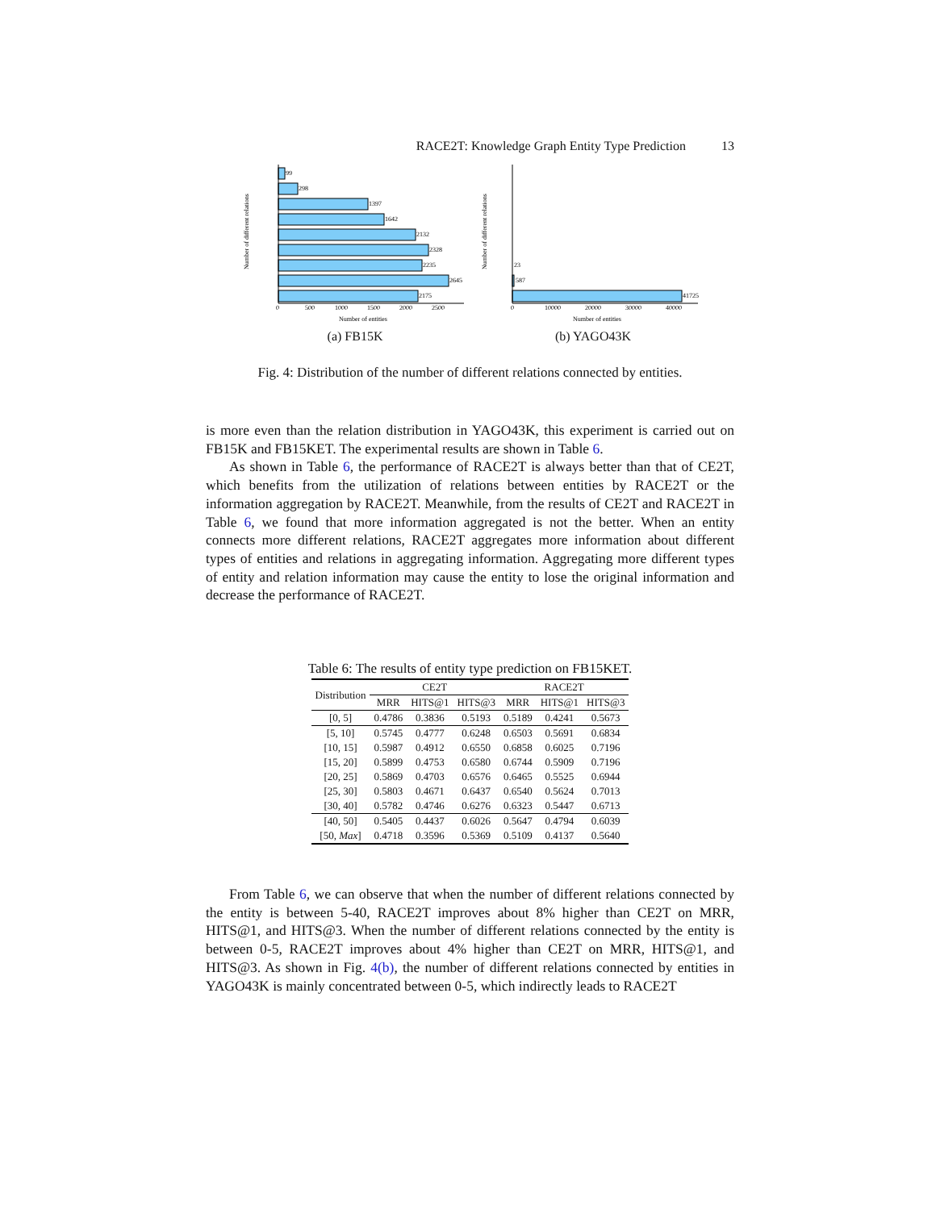RACE2T: Knowledge Graph Entity Type Prediction 13
Number of different relations
99
298
1397
1642
2132
2328
2235
2645
2175
0
500
1000
1500
2000
2500
Number of entities
(a) FB15K
Number of different relations
23
587
41725
0
10000
20000
30000
40000
Number of entities
(b) YAGO43K
Fig. 4: Distribution of the number of different relations connected by entities.
is more even than the relation distribution in YAGO43K, this experiment is carried out on FB15K and FB15KET. The experimental results are shown in Table 6.
As shown in Table 6, the performance of RACE2T is always better than that of CE2T, which benefits from the utilization of relations between entities by RACE2T or the information aggregation by RACE2T. Meanwhile, from the results of CE2T and RACE2T in Table 6, we found that more information aggregated is not the better. When an entity connects more different relations, RACE2T aggregates more information about different types of entities and relations in aggregating information. Aggregating more different types of entity and relation information may cause the entity to lose the original information and decrease the performance of RACE2T.
Table 6: The results of entity type prediction on FB15KET.
| Distribution | CE2T | | | RACE2T | | |
| --- | --- | --- | --- | --- | --- | --- |
| | MRR | HITS@1 | HITS@3 | MRR | HITS@1 | HITS@3 |
| [0, 5] | 0.4786 | 0.3836 | 0.5193 | 0.5189 | 0.4241 | 0.5673 |
| [5, 10] | 0.5745 | 0.4777 | 0.6248 | 0.6503 | 0.5691 | 0.6834 |
| [10, 15] | 0.5987 | 0.4912 | 0.6550 | 0.6858 | 0.6025 | 0.7196 |
| [15, 20] | 0.5899 | 0.4753 | 0.6580 | 0.6744 | 0.5909 | 0.7196 |
| [20, 25] | 0.5869 | 0.4703 | 0.6576 | 0.6465 | 0.5525 | 0.6944 |
| [25, 30] | 0.5803 | 0.4671 | 0.6437 | 0.6540 | 0.5624 | 0.7013 |
| [30, 40] | 0.5782 | 0.4746 | 0.6276 | 0.6323 | 0.5447 | 0.6713 |
| [40, 50] | 0.5405 | 0.4437 | 0.6026 | 0.5647 | 0.4794 | 0.6039 |
| [50, Max ] | 0.4718 | 0.3596 | 0.5369 | 0.5109 | 0.4137 | 0.5640 |
From Table 6, we can observe that when the number of different relations connected by the entity is between 5-40, RACE2T improves about 8% higher than CE2T on MRR, HITS@1, and HITS@3. When the number of different relations connected by the entity is between 0-5, RACE2T improves about 4% higher than CE2T on MRR, HITS@1, and HITS@3. As shown in Fig. 4(b), the number of different relations connected by entities in YAGO43K is mainly concentrated between 0-5, which indirectly leads to RACE2T